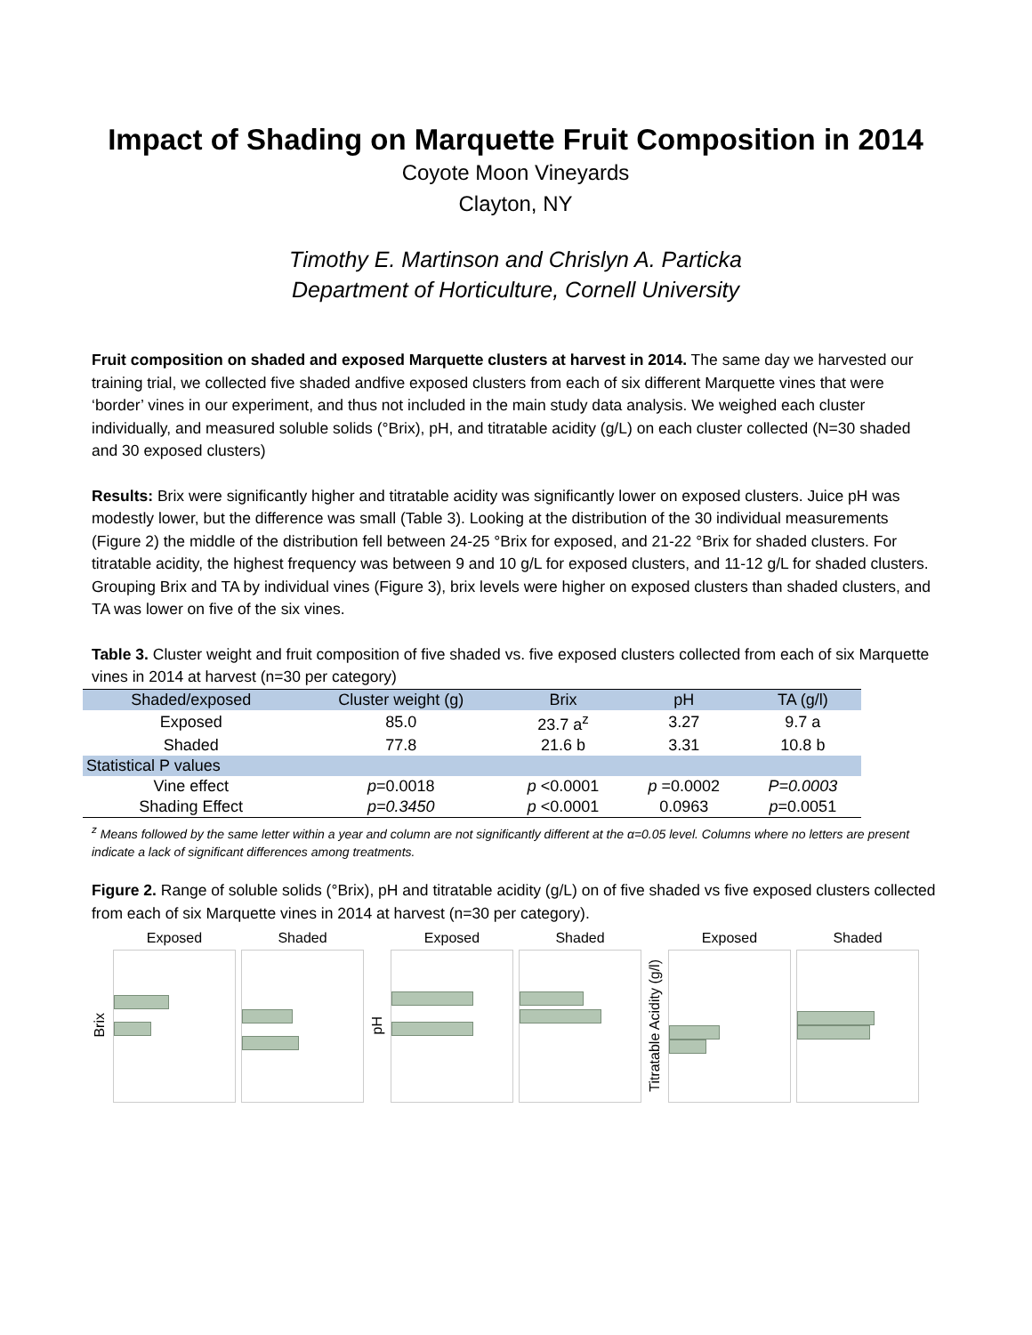Impact of Shading on Marquette Fruit Composition in 2014
Coyote Moon Vineyards
Clayton, NY
Timothy E. Martinson and Chrislyn A. Particka
Department of Horticulture, Cornell University
Fruit composition on shaded and exposed Marquette clusters at harvest in 2014. The same day we harvested our training trial, we collected five shaded andfive exposed clusters from each of six different Marquette vines that were ‘border’ vines in our experiment, and thus not included in the main study data analysis. We weighed each cluster individually, and measured soluble solids (°Brix), pH, and titratable acidity (g/L) on each cluster collected (N=30 shaded and 30 exposed clusters)
Results: Brix were significantly higher and titratable acidity was significantly lower on exposed clusters. Juice pH was modestly lower, but the difference was small (Table 3). Looking at the distribution of the 30 individual measurements (Figure 2) the middle of the distribution fell between 24-25 °Brix for exposed, and 21-22 °Brix for shaded clusters. For titratable acidity, the highest frequency was between 9 and 10 g/L for exposed clusters, and 11-12 g/L for shaded clusters. Grouping Brix and TA by individual vines (Figure 3), brix levels were higher on exposed clusters than shaded clusters, and TA was lower on five of the six vines.
Table 3. Cluster weight and fruit composition of five shaded vs. five exposed clusters collected from each of six Marquette vines in 2014 at harvest (n=30 per category)
| Shaded/exposed | Cluster weight (g) | Brix | pH | TA (g/l) |
| --- | --- | --- | --- | --- |
| Exposed | 85.0 | 23.7 a<sup>z</sup> | 3.27 | 9.7 a |
| Shaded | 77.8 | 21.6 b | 3.31 | 10.8 b |
| Statistical P values | | | | |
| Vine effect | p =0.0018 | p <0.0001 | p =0.0002 | P=0.0003 |
| Shading Effect | p=0.3450 | p <0.0001 | 0.0963 | p =0.0051 |
<sup>z</sup> Means followed by the same letter within a year and column are not significantly different at the α=0.05 level. Columns where no letters are present indicate a lack of significant differences among treatments.
Figure 2. Range of soluble solids (°Brix), pH and titratable acidity (g/L) on of five shaded vs five exposed clusters collected from each of six Marquette vines in 2014 at harvest (n=30 per category).
Brix
Exposed Shaded
pH
Exposed Shaded
Titratable Acidity (g/l)
Exposed Shaded